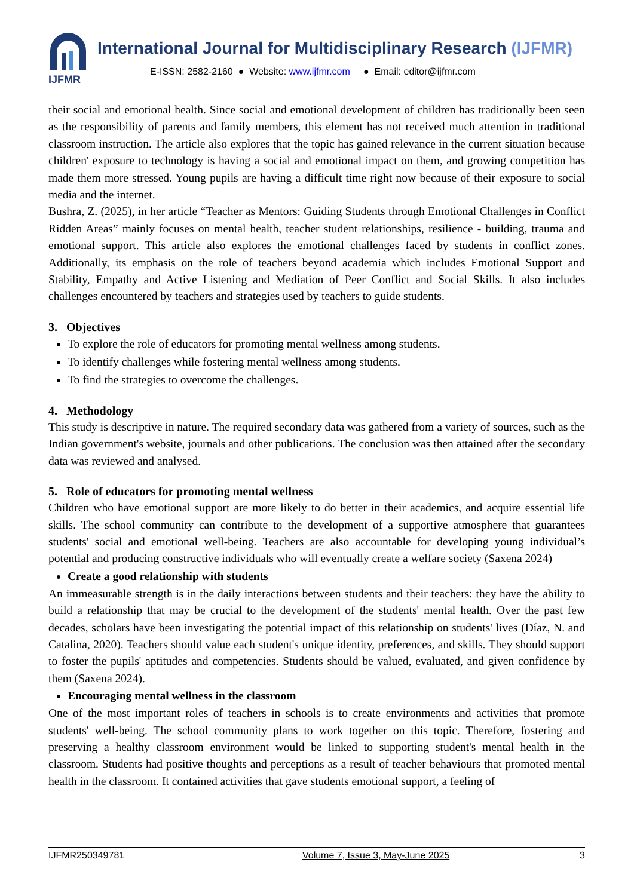IJFMR
International Journal for Multidisciplinary Research (IJFMR)
E-ISSN: 2582-2160 ● Website: www.ijfmr.com ● Email: editor@ijfmr.com
their social and emotional health. Since social and emotional development of children has traditionally been seen as the responsibility of parents and family members, this element has not received much attention in traditional classroom instruction. The article also explores that the topic has gained relevance in the current situation because children' exposure to technology is having a social and emotional impact on them, and growing competition has made them more stressed. Young pupils are having a difficult time right now because of their exposure to social media and the internet.
Bushra, Z. (2025), in her article “Teacher as Mentors: Guiding Students through Emotional Challenges in Conflict Ridden Areas” mainly focuses on mental health, teacher student relationships, resilience - building, trauma and emotional support. This article also explores the emotional challenges faced by students in conflict zones. Additionally, its emphasis on the role of teachers beyond academia which includes Emotional Support and Stability, Empathy and Active Listening and Mediation of Peer Conflict and Social Skills. It also includes challenges encountered by teachers and strategies used by teachers to guide students.
3. Objectives
To explore the role of educators for promoting mental wellness among students.
To identify challenges while fostering mental wellness among students.
To find the strategies to overcome the challenges.
4. Methodology
This study is descriptive in nature. The required secondary data was gathered from a variety of sources, such as the Indian government's website, journals and other publications. The conclusion was then attained after the secondary data was reviewed and analysed.
5. Role of educators for promoting mental wellness
Children who have emotional support are more likely to do better in their academics, and acquire essential life skills. The school community can contribute to the development of a supportive atmosphere that guarantees students' social and emotional well-being. Teachers are also accountable for developing young individual’s potential and producing constructive individuals who will eventually create a welfare society (Saxena 2024)
Create a good relationship with students
An immeasurable strength is in the daily interactions between students and their teachers: they have the ability to build a relationship that may be crucial to the development of the students' mental health. Over the past few decades, scholars have been investigating the potential impact of this relationship on students' lives (Díaz, N. and Catalina, 2020). Teachers should value each student's unique identity, preferences, and skills. They should support to foster the pupils' aptitudes and competencies. Students should be valued, evaluated, and given confidence by them (Saxena 2024).
Encouraging mental wellness in the classroom
One of the most important roles of teachers in schools is to create environments and activities that promote students' well-being. The school community plans to work together on this topic. Therefore, fostering and preserving a healthy classroom environment would be linked to supporting student's mental health in the classroom. Students had positive thoughts and perceptions as a result of teacher behaviours that promoted mental health in the classroom. It contained activities that gave students emotional support, a feeling of
IJFMR250349781 Volume 7, Issue 3, May-June 2025 3